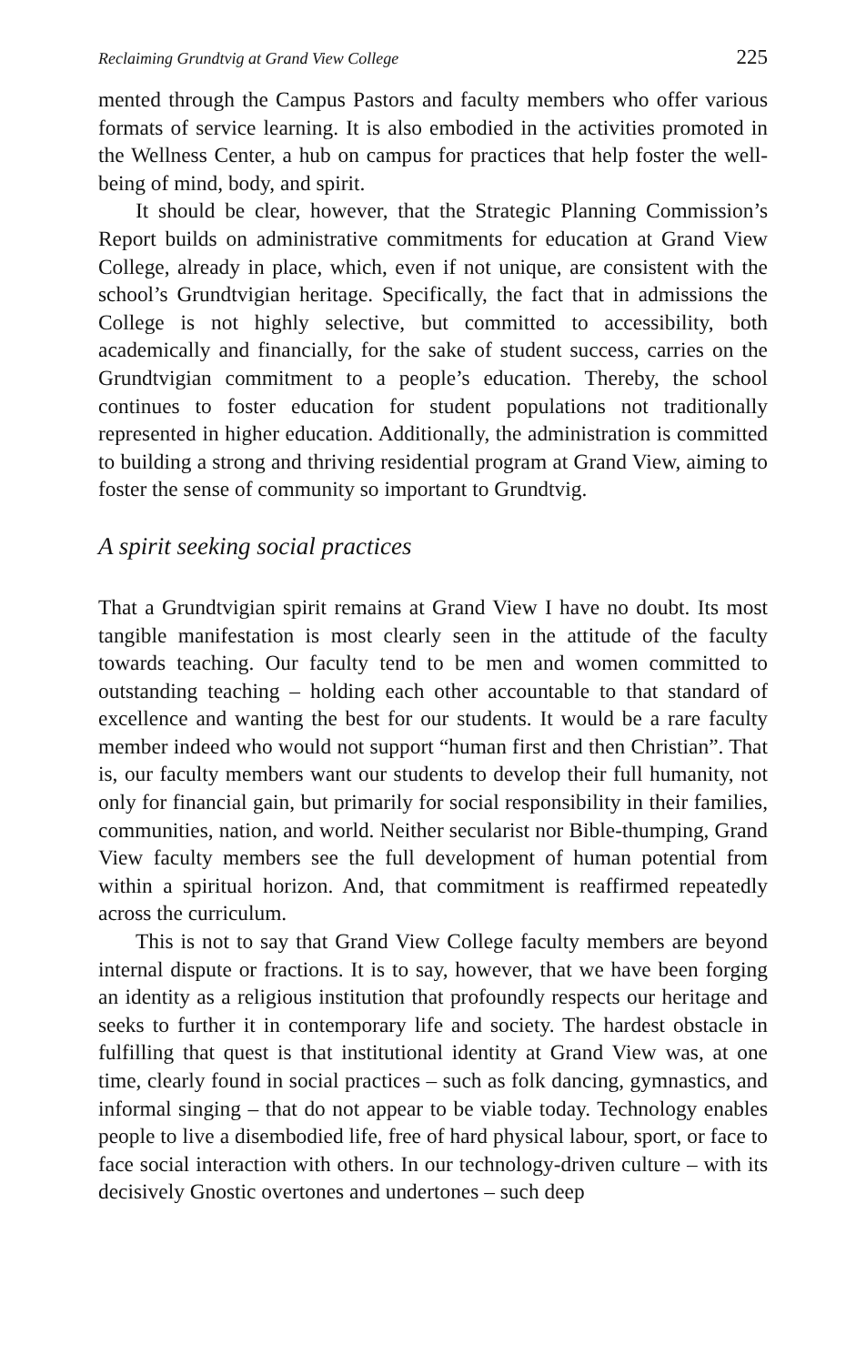Reclaiming Grundtvig at Grand View College 225
mented through the Campus Pastors and faculty members who offer various formats of service learning. It is also embodied in the activities promoted in the Wellness Center, a hub on campus for practices that help foster the well-being of mind, body, and spirit.
It should be clear, however, that the Strategic Planning Commission’s Report builds on administrative commitments for education at Grand View College, already in place, which, even if not unique, are consistent with the school’s Grundtvigian heritage. Specifically, the fact that in admissions the College is not highly selective, but committed to accessibility, both academically and financially, for the sake of student success, carries on the Grundtvigian commitment to a people’s education. Thereby, the school continues to foster education for student populations not traditionally represented in higher education. Additionally, the administration is committed to building a strong and thriving residential program at Grand View, aiming to foster the sense of community so important to Grundtvig.
A spirit seeking social practices
That a Grundtvigian spirit remains at Grand View I have no doubt. Its most tangible manifestation is most clearly seen in the attitude of the faculty towards teaching. Our faculty tend to be men and women committed to outstanding teaching – holding each other accountable to that standard of excellence and wanting the best for our students. It would be a rare faculty member indeed who would not support “human first and then Christian”. That is, our faculty members want our students to develop their full humanity, not only for financial gain, but primarily for social responsibility in their families, communities, nation, and world. Neither secularist nor Bible-thumping, Grand View faculty members see the full development of human potential from within a spiritual horizon. And, that commitment is reaffirmed repeatedly across the curriculum.
This is not to say that Grand View College faculty members are beyond internal dispute or fractions. It is to say, however, that we have been forging an identity as a religious institution that profoundly respects our heritage and seeks to further it in contemporary life and society. The hardest obstacle in fulfilling that quest is that institutional identity at Grand View was, at one time, clearly found in social practices – such as folk dancing, gymnastics, and informal singing – that do not appear to be viable today. Technology enables people to live a disembodied life, free of hard physical labour, sport, or face to face social interaction with others. In our technology-driven culture – with its decisively Gnostic overtones and undertones – such deep